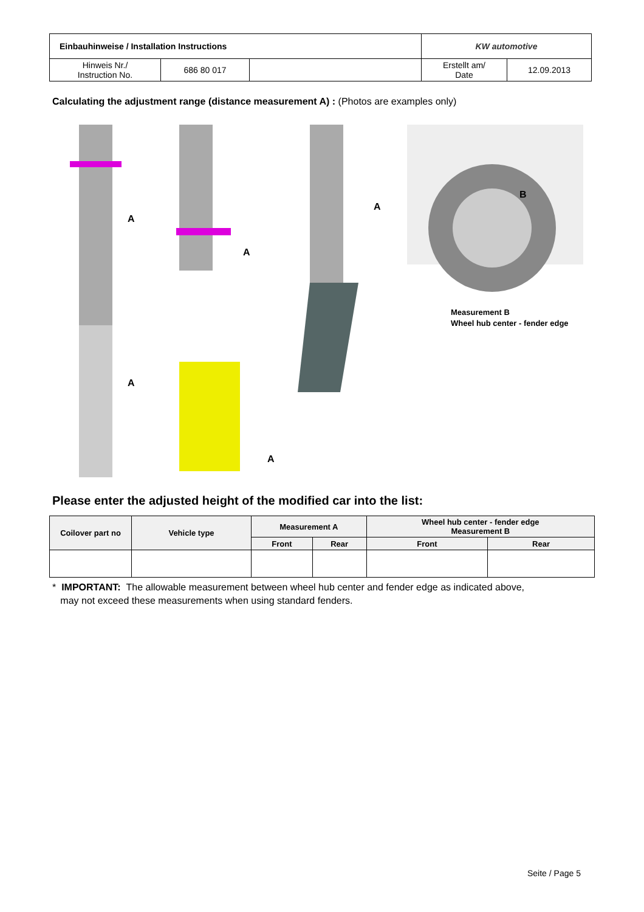| Einbauhinweise / Installation Instructions | | | KW automotive | |
| Hinweis Nr./ Instruction No. | 686 80 017 | | Erstellt am/ Date | 12.09.2013 |
Calculating the adjustment range (distance measurement A) : (Photos are examples only)
A
A
A
A
A
B
Measurement B
Wheel hub center - fender edge
Please enter the adjusted height of the modified car into the list:
| Coilover part no | Vehicle type | Measurement A | | Wheel hub center - fender edge Measurement B | |
| --- | --- | --- | --- | --- | --- |
| | | Front | Rear | Front | Rear |
* IMPORTANT: The allowable measurement between wheel hub center and fender edge as indicated above,
may not exceed these measurements when using standard fenders.
Seite / Page 5